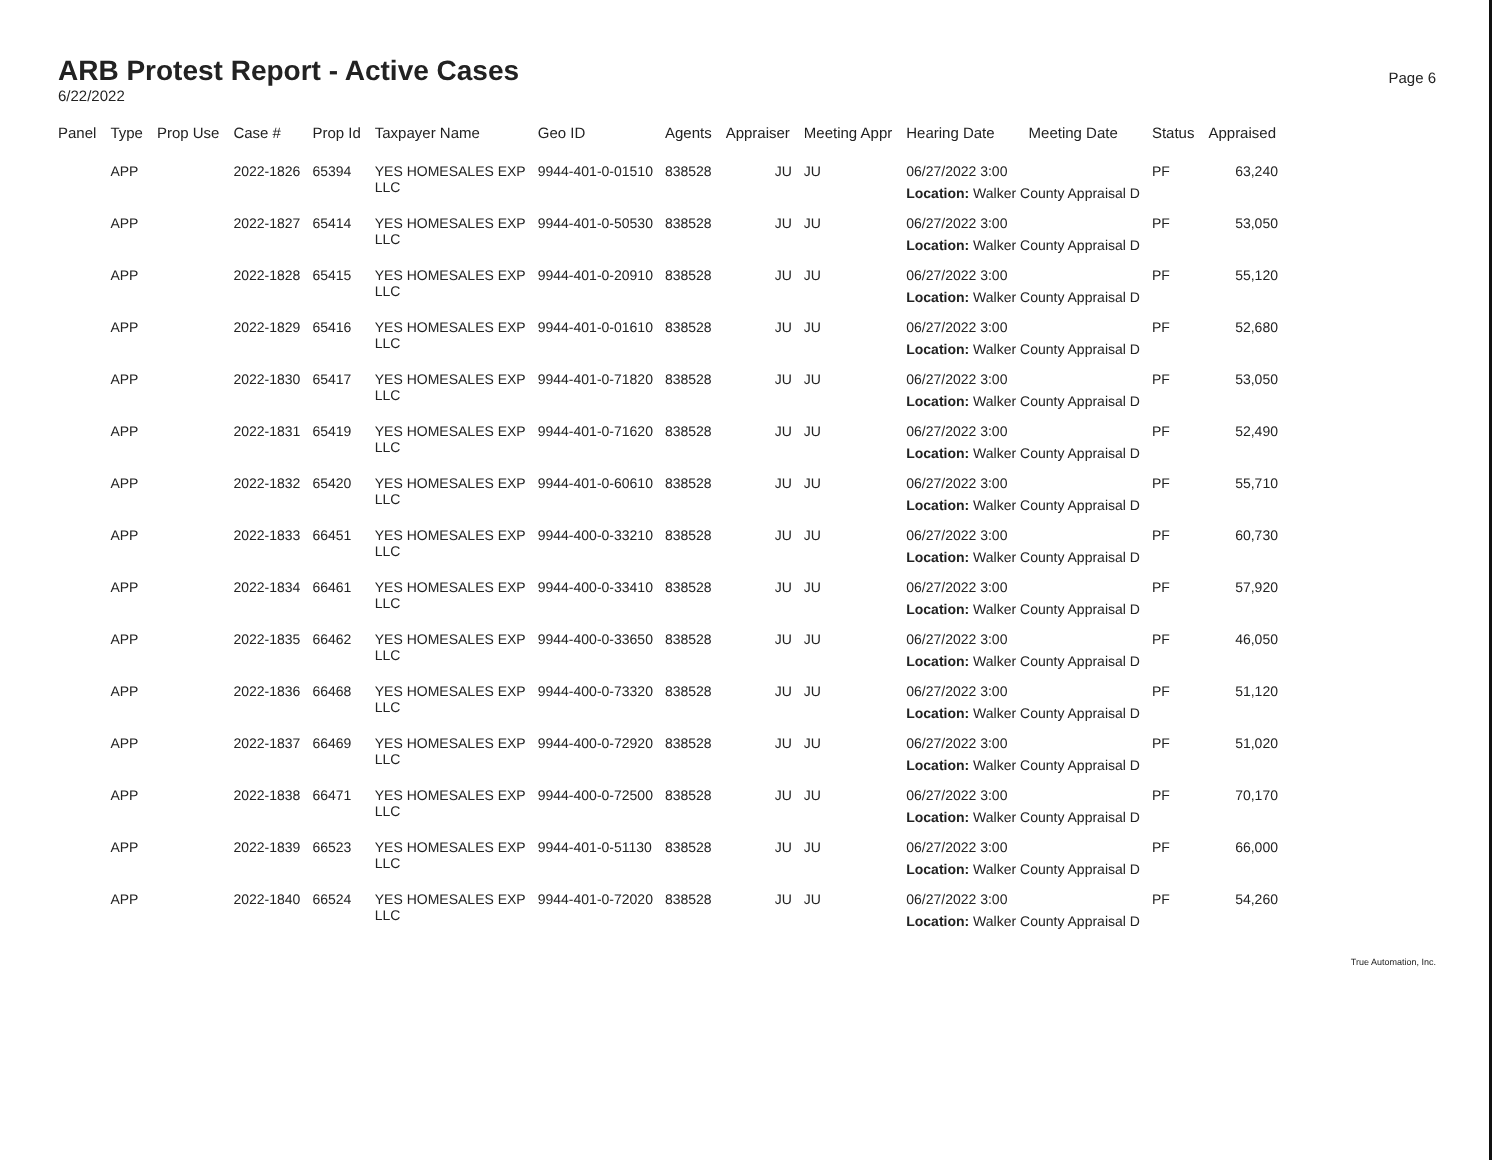ARB Protest Report - Active Cases
6/22/2022
Page 6
| Panel | Type | Prop Use | Case # | Prop Id | Taxpayer Name | Geo ID | Agents | Appraiser | Meeting Appr | Hearing Date | Meeting Date | Status | Appraised |
| --- | --- | --- | --- | --- | --- | --- | --- | --- | --- | --- | --- | --- | --- |
| | APP | | 2022-1826 | 65394 | YES HOMESALES EXP LLC | 9944-401-0-01510 | 838528 | JU | JU | 06/27/2022 3:00 | | PF | 63,240 |
| | | | | | | | | | | Location: Walker County Appraisal D | | | |
| | APP | | 2022-1827 | 65414 | YES HOMESALES EXP LLC | 9944-401-0-50530 | 838528 | JU | JU | 06/27/2022 3:00 | | PF | 53,050 |
| | | | | | | | | | | Location: Walker County Appraisal D | | | |
| | APP | | 2022-1828 | 65415 | YES HOMESALES EXP LLC | 9944-401-0-20910 | 838528 | JU | JU | 06/27/2022 3:00 | | PF | 55,120 |
| | | | | | | | | | | Location: Walker County Appraisal D | | | |
| | APP | | 2022-1829 | 65416 | YES HOMESALES EXP LLC | 9944-401-0-01610 | 838528 | JU | JU | 06/27/2022 3:00 | | PF | 52,680 |
| | | | | | | | | | | Location: Walker County Appraisal D | | | |
| | APP | | 2022-1830 | 65417 | YES HOMESALES EXP LLC | 9944-401-0-71820 | 838528 | JU | JU | 06/27/2022 3:00 | | PF | 53,050 |
| | | | | | | | | | | Location: Walker County Appraisal D | | | |
| | APP | | 2022-1831 | 65419 | YES HOMESALES EXP LLC | 9944-401-0-71620 | 838528 | JU | JU | 06/27/2022 3:00 | | PF | 52,490 |
| | | | | | | | | | | Location: Walker County Appraisal D | | | |
| | APP | | 2022-1832 | 65420 | YES HOMESALES EXP LLC | 9944-401-0-60610 | 838528 | JU | JU | 06/27/2022 3:00 | | PF | 55,710 |
| | | | | | | | | | | Location: Walker County Appraisal D | | | |
| | APP | | 2022-1833 | 66451 | YES HOMESALES EXP LLC | 9944-400-0-33210 | 838528 | JU | JU | 06/27/2022 3:00 | | PF | 60,730 |
| | | | | | | | | | | Location: Walker County Appraisal D | | | |
| | APP | | 2022-1834 | 66461 | YES HOMESALES EXP LLC | 9944-400-0-33410 | 838528 | JU | JU | 06/27/2022 3:00 | | PF | 57,920 |
| | | | | | | | | | | Location: Walker County Appraisal D | | | |
| | APP | | 2022-1835 | 66462 | YES HOMESALES EXP LLC | 9944-400-0-33650 | 838528 | JU | JU | 06/27/2022 3:00 | | PF | 46,050 |
| | | | | | | | | | | Location: Walker County Appraisal D | | | |
| | APP | | 2022-1836 | 66468 | YES HOMESALES EXP LLC | 9944-400-0-73320 | 838528 | JU | JU | 06/27/2022 3:00 | | PF | 51,120 |
| | | | | | | | | | | Location: Walker County Appraisal D | | | |
| | APP | | 2022-1837 | 66469 | YES HOMESALES EXP LLC | 9944-400-0-72920 | 838528 | JU | JU | 06/27/2022 3:00 | | PF | 51,020 |
| | | | | | | | | | | Location: Walker County Appraisal D | | | |
| | APP | | 2022-1838 | 66471 | YES HOMESALES EXP LLC | 9944-400-0-72500 | 838528 | JU | JU | 06/27/2022 3:00 | | PF | 70,170 |
| | | | | | | | | | | Location: Walker County Appraisal D | | | |
| | APP | | 2022-1839 | 66523 | YES HOMESALES EXP LLC | 9944-401-0-51130 | 838528 | JU | JU | 06/27/2022 3:00 | | PF | 66,000 |
| | | | | | | | | | | Location: Walker County Appraisal D | | | |
| | APP | | 2022-1840 | 66524 | YES HOMESALES EXP LLC | 9944-401-0-72020 | 838528 | JU | JU | 06/27/2022 3:00 | | PF | 54,260 |
| | | | | | | | | | | Location: Walker County Appraisal D | | | |
True Automation, Inc.